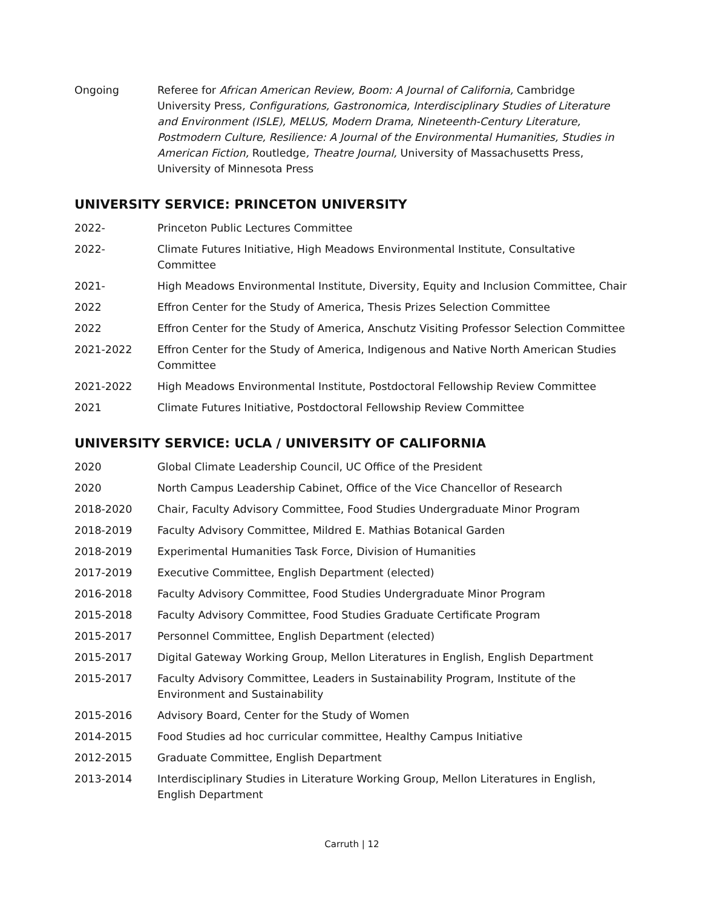Ongoing Referee for African American Review, Boom: A Journal of California, Cambridge University Press, Configurations, Gastronomica, Interdisciplinary Studies of Literature and Environment (ISLE), MELUS, Modern Drama, Nineteenth-Century Literature, Postmodern Culture, Resilience: A Journal of the Environmental Humanities, Studies in American Fiction, Routledge, Theatre Journal, University of Massachusetts Press, University of Minnesota Press
UNIVERSITY SERVICE: PRINCETON UNIVERSITY
2022- Princeton Public Lectures Committee
2022- Climate Futures Initiative, High Meadows Environmental Institute, Consultative Committee
2021- High Meadows Environmental Institute, Diversity, Equity and Inclusion Committee, Chair
2022 Effron Center for the Study of America, Thesis Prizes Selection Committee
2022 Effron Center for the Study of America, Anschutz Visiting Professor Selection Committee
2021-2022 Effron Center for the Study of America, Indigenous and Native North American Studies Committee
2021-2022 High Meadows Environmental Institute, Postdoctoral Fellowship Review Committee
2021 Climate Futures Initiative, Postdoctoral Fellowship Review Committee
UNIVERSITY SERVICE: UCLA / UNIVERSITY OF CALIFORNIA
2020 Global Climate Leadership Council, UC Office of the President
2020 North Campus Leadership Cabinet, Office of the Vice Chancellor of Research
2018-2020 Chair, Faculty Advisory Committee, Food Studies Undergraduate Minor Program
2018-2019 Faculty Advisory Committee, Mildred E. Mathias Botanical Garden
2018-2019 Experimental Humanities Task Force, Division of Humanities
2017-2019 Executive Committee, English Department (elected)
2016-2018 Faculty Advisory Committee, Food Studies Undergraduate Minor Program
2015-2018 Faculty Advisory Committee, Food Studies Graduate Certificate Program
2015-2017 Personnel Committee, English Department (elected)
2015-2017 Digital Gateway Working Group, Mellon Literatures in English, English Department
2015-2017 Faculty Advisory Committee, Leaders in Sustainability Program, Institute of the Environment and Sustainability
2015-2016 Advisory Board, Center for the Study of Women
2014-2015 Food Studies ad hoc curricular committee, Healthy Campus Initiative
2012-2015 Graduate Committee, English Department
2013-2014 Interdisciplinary Studies in Literature Working Group, Mellon Literatures in English, English Department
Carruth | 12